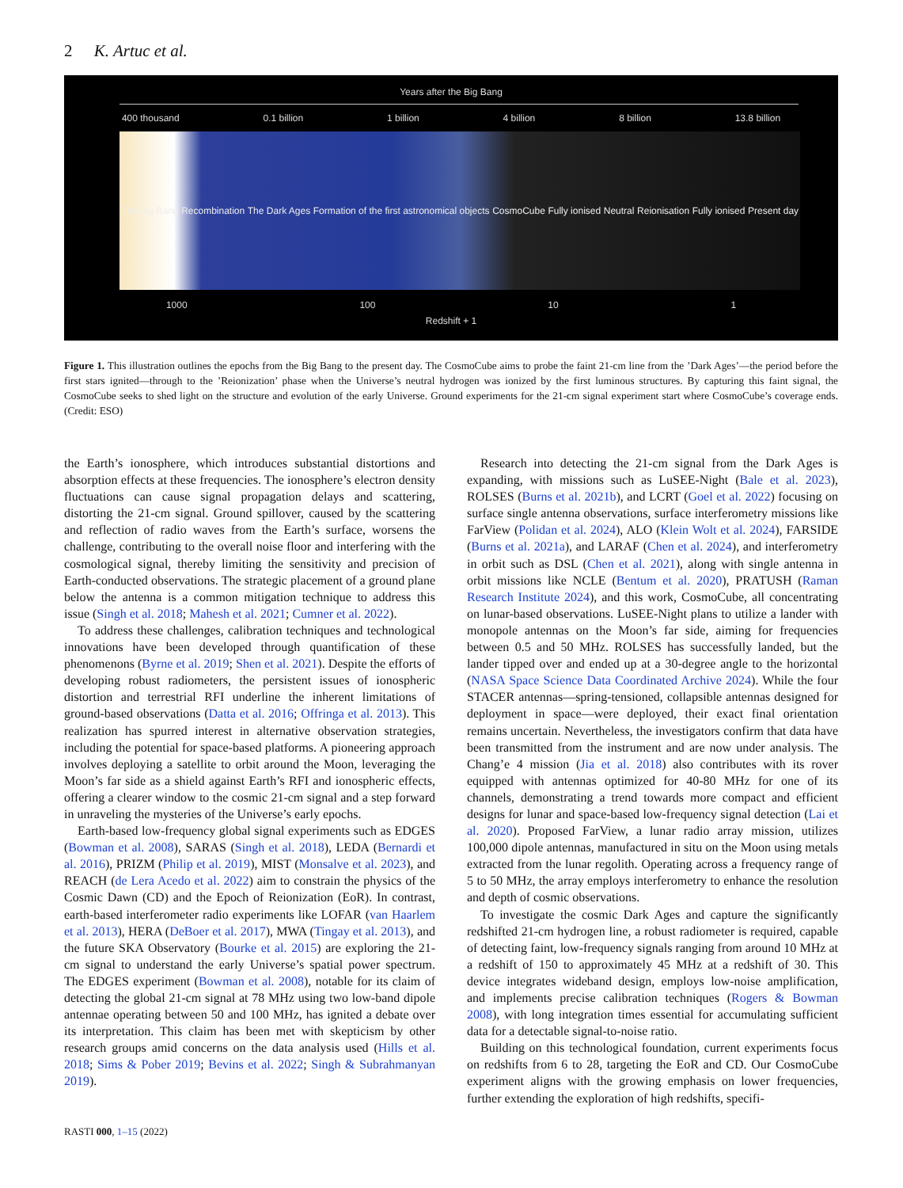2 K. Artuc et al.
Years after the Big Bang
400 thousand 0.1 billion 1 billion 4 billion 8 billion 13.8 billion
The Big Bang Recombination The Dark Ages Formation of the first astronomical objects CosmoCube Fully ionised Neutral Reionisation Fully ionised Present day
1000 100 10 1
Redshift + 1
Figure 1. This illustration outlines the epochs from the Big Bang to the present day. The CosmoCube aims to probe the faint 21-cm line from the ’Dark Ages’—the period before the first stars ignited—through to the ’Reionization’ phase when the Universe’s neutral hydrogen was ionized by the first luminous structures. By capturing this faint signal, the CosmoCube seeks to shed light on the structure and evolution of the early Universe. Ground experiments for the 21-cm signal experiment start where CosmoCube’s coverage ends. (Credit: ESO)
the Earth’s ionosphere, which introduces substantial distortions and absorption effects at these frequencies. The ionosphere’s electron density fluctuations can cause signal propagation delays and scattering, distorting the 21-cm signal. Ground spillover, caused by the scattering and reflection of radio waves from the Earth’s surface, worsens the challenge, contributing to the overall noise floor and interfering with the cosmological signal, thereby limiting the sensitivity and precision of Earth-conducted observations. The strategic placement of a ground plane below the antenna is a common mitigation technique to address this issue (Singh et al. 2018; Mahesh et al. 2021; Cumner et al. 2022).
To address these challenges, calibration techniques and technological innovations have been developed through quantification of these phenomenons (Byrne et al. 2019; Shen et al. 2021). Despite the efforts of developing robust radiometers, the persistent issues of ionospheric distortion and terrestrial RFI underline the inherent limitations of ground-based observations (Datta et al. 2016; Offringa et al. 2013). This realization has spurred interest in alternative observation strategies, including the potential for space-based platforms. A pioneering approach involves deploying a satellite to orbit around the Moon, leveraging the Moon’s far side as a shield against Earth’s RFI and ionospheric effects, offering a clearer window to the cosmic 21-cm signal and a step forward in unraveling the mysteries of the Universe’s early epochs.
Earth-based low-frequency global signal experiments such as EDGES (Bowman et al. 2008), SARAS (Singh et al. 2018), LEDA (Bernardi et al. 2016), PRIZM (Philip et al. 2019), MIST (Monsalve et al. 2023), and REACH (de Lera Acedo et al. 2022) aim to constrain the physics of the Cosmic Dawn (CD) and the Epoch of Reionization (EoR). In contrast, earth-based interferometer radio experiments like LOFAR (van Haarlem et al. 2013), HERA (DeBoer et al. 2017), MWA (Tingay et al. 2013), and the future SKA Observatory (Bourke et al. 2015) are exploring the 21-cm signal to understand the early Universe’s spatial power spectrum. The EDGES experiment (Bowman et al. 2008), notable for its claim of detecting the global 21-cm signal at 78 MHz using two low-band dipole antennae operating between 50 and 100 MHz, has ignited a debate over its interpretation. This claim has been met with skepticism by other research groups amid concerns on the data analysis used (Hills et al. 2018; Sims & Pober 2019; Bevins et al. 2022; Singh & Subrahmanyan 2019).
Research into detecting the 21-cm signal from the Dark Ages is expanding, with missions such as LuSEE-Night (Bale et al. 2023), ROLSES (Burns et al. 2021b), and LCRT (Goel et al. 2022) focusing on surface single antenna observations, surface interferometry missions like FarView (Polidan et al. 2024), ALO (Klein Wolt et al. 2024), FARSIDE (Burns et al. 2021a), and LARAF (Chen et al. 2024), and interferometry in orbit such as DSL (Chen et al. 2021), along with single antenna in orbit missions like NCLE (Bentum et al. 2020), PRATUSH (Raman Research Institute 2024), and this work, CosmoCube, all concentrating on lunar-based observations. LuSEE-Night plans to utilize a lander with monopole antennas on the Moon’s far side, aiming for frequencies between 0.5 and 50 MHz. ROLSES has successfully landed, but the lander tipped over and ended up at a 30-degree angle to the horizontal (NASA Space Science Data Coordinated Archive 2024). While the four STACER antennas—spring-tensioned, collapsible antennas designed for deployment in space—were deployed, their exact final orientation remains uncertain. Nevertheless, the investigators confirm that data have been transmitted from the instrument and are now under analysis. The Chang’e 4 mission (Jia et al. 2018) also contributes with its rover equipped with antennas optimized for 40-80 MHz for one of its channels, demonstrating a trend towards more compact and efficient designs for lunar and space-based low-frequency signal detection (Lai et al. 2020). Proposed FarView, a lunar radio array mission, utilizes 100,000 dipole antennas, manufactured in situ on the Moon using metals extracted from the lunar regolith. Operating across a frequency range of 5 to 50 MHz, the array employs interferometry to enhance the resolution and depth of cosmic observations.
To investigate the cosmic Dark Ages and capture the significantly redshifted 21-cm hydrogen line, a robust radiometer is required, capable of detecting faint, low-frequency signals ranging from around 10 MHz at a redshift of 150 to approximately 45 MHz at a redshift of 30. This device integrates wideband design, employs low-noise amplification, and implements precise calibration techniques (Rogers & Bowman 2008), with long integration times essential for accumulating sufficient data for a detectable signal-to-noise ratio.
Building on this technological foundation, current experiments focus on redshifts from 6 to 28, targeting the EoR and CD. Our CosmoCube experiment aligns with the growing emphasis on lower frequencies, further extending the exploration of high redshifts, specifi-
RASTI 000, 1–15 (2022)